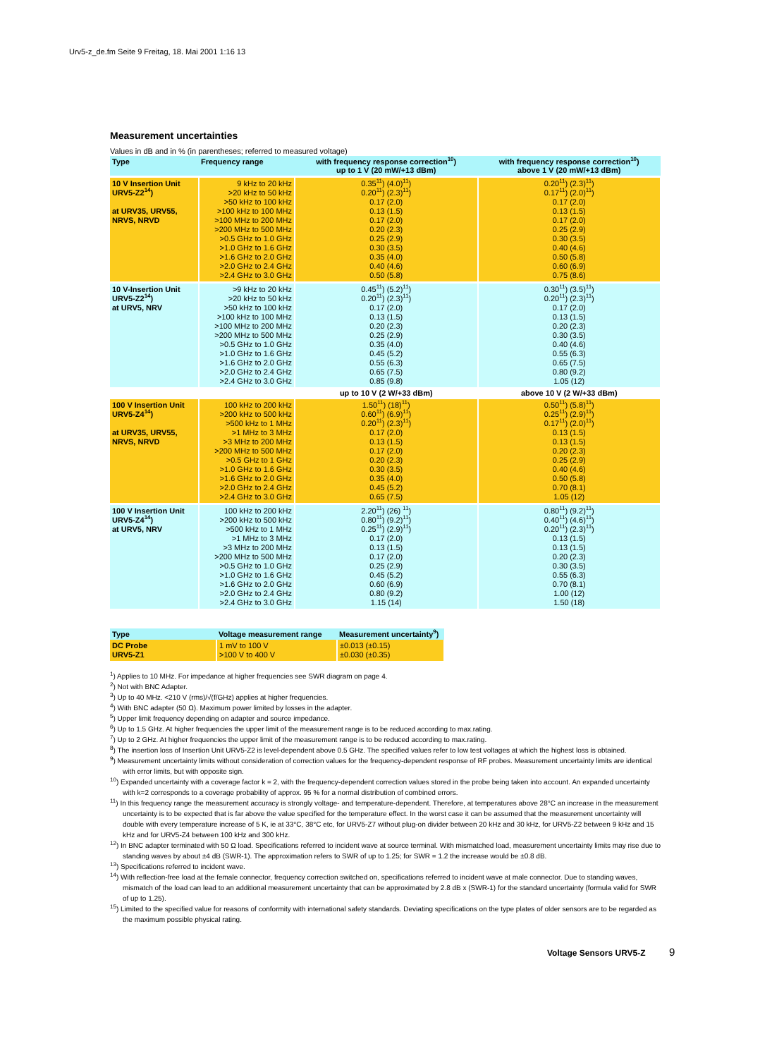Urv5-z_de.fm Seite 9 Freitag, 18. Mai 2001 1:16 13
Measurement uncertainties
Values in dB and in % (in parentheses; referred to measured voltage)
| Type | Frequency range | with frequency response correction<sup>10</sup>) up to 1 V (20 mW/+13 dBm) | with frequency response correction<sup>10</sup>) above 1 V (20 mW/+13 dBm) |
| --- | --- | --- | --- |
| 10 V Insertion Unit URV5-Z2<sup>14</sup>) at URV35, URV55, NRVS, NRVD | 9 kHz to 20 kHz >20 kHz to 50 kHz >50 kHz to 100 kHz >100 kHz to 100 MHz >100 MHz to 200 MHz >200 MHz to 500 MHz >0.5 GHz to 1.0 GHz >1.0 GHz to 1.6 GHz >1.6 GHz to 2.0 GHz >2.0 GHz to 2.4 GHz >2.4 GHz to 3.0 GHz | 0.35<sup>11</sup>) (4.0)<sup>11</sup>) 0.20<sup>11</sup>) (2.3)<sup>11</sup>) 0.17 (2.0) 0.13 (1.5) 0.17 (2.0) 0.20 (2.3) 0.25 (2.9) 0.30 (3.5) 0.35 (4.0) 0.40 (4.6) 0.50 (5.8) | 0.20<sup>11</sup>) (2.3)<sup>11</sup>) 0.17<sup>11</sup>) (2.0)<sup>11</sup>) 0.17 (2.0) 0.13 (1.5) 0.17 (2.0) 0.25 (2.9) 0.30 (3.5) 0.40 (4.6) 0.50 (5.8) 0.60 (6.9) 0.75 (8.6) |
| 10 V-Insertion Unit URV5-Z2<sup>14</sup>) at URV5, NRV | >9 kHz to 20 kHz >20 kHz to 50 kHz >50 kHz to 100 kHz >100 kHz to 100 MHz >100 MHz to 200 MHz >200 MHz to 500 MHz >0.5 GHz to 1.0 GHz >1.0 GHz to 1.6 GHz >1.6 GHz to 2.0 GHz >2.0 GHz to 2.4 GHz >2.4 GHz to 3.0 GHz | 0.45<sup>11</sup>) (5.2)<sup>11</sup>) 0.20<sup>11</sup>) (2.3)<sup>11</sup>) 0.17 (2.0) 0.13 (1.5) 0.20 (2.3) 0.25 (2.9) 0.35 (4.0) 0.45 (5.2) 0.55 (6.3) 0.65 (7.5) 0.85 (9.8) | 0.30<sup>11</sup>) (3.5)<sup>11</sup>) 0.20<sup>11</sup>) (2.3)<sup>11</sup>) 0.17 (2.0) 0.13 (1.5) 0.20 (2.3) 0.30 (3.5) 0.40 (4.6) 0.55 (6.3) 0.65 (7.5) 0.80 (9.2) 1.05 (12) |
| | | up to 10 V (2 W/+33 dBm) | above 10 V (2 W/+33 dBm) |
| 100 V Insertion Unit URV5-Z4<sup>14</sup>) at URV35, URV55, NRVS, NRVD | 100 kHz to 200 kHz >200 kHz to 500 kHz >500 kHz to 1 MHz >1 MHz to 3 MHz >3 MHz to 200 MHz >200 MHz to 500 MHz >0.5 GHz to 1 GHz >1.0 GHz to 1.6 GHz >1.6 GHz to 2.0 GHz >2.0 GHz to 2.4 GHz >2.4 GHz to 3.0 GHz | 1.50<sup>11</sup>) (18)<sup>11</sup>) 0.60<sup>11</sup>) (6.9)<sup>11</sup>) 0.20<sup>11</sup>) (2.3)<sup>11</sup>) 0.17 (2.0) 0.13 (1.5) 0.17 (2.0) 0.20 (2.3) 0.30 (3.5) 0.35 (4.0) 0.45 (5.2) 0.65 (7.5) | 0.50<sup>11</sup>) (5.8)<sup>11</sup>) 0.25<sup>11</sup>) (2.9)<sup>11</sup>) 0.17<sup>11</sup>) (2.0)<sup>11</sup>) 0.13 (1.5) 0.13 (1.5) 0.20 (2.3) 0.25 (2.9) 0.40 (4.6) 0.50 (5.8) 0.70 (8.1) 1.05 (12) |
| 100 V Insertion Unit URV5-Z4<sup>14</sup>) at URV5, NRV | 100 kHz to 200 kHz >200 kHz to 500 kHz >500 kHz to 1 MHz >1 MHz to 3 MHz >3 MHz to 200 MHz >200 MHz to 500 MHz >0.5 GHz to 1.0 GHz >1.0 GHz to 1.6 GHz >1.6 GHz to 2.0 GHz >2.0 GHz to 2.4 GHz >2.4 GHz to 3.0 GHz | 2.20<sup>11</sup>) (26) <sup>11</sup>) 0.80<sup>11</sup>) (9.2)<sup>11</sup>) 0.25<sup>11</sup>) (2.9)<sup>11</sup>) 0.17 (2.0) 0.13 (1.5) 0.17 (2.0) 0.25 (2.9) 0.45 (5.2) 0.60 (6.9) 0.80 (9.2) 1.15 (14) | 0.80<sup>11</sup>) (9.2)<sup>11</sup>) 0.40<sup>11</sup>) (4.6)<sup>11</sup>) 0.20<sup>11</sup>) (2.3)<sup>11</sup>) 0.13 (1.5) 0.13 (1.5) 0.20 (2.3) 0.30 (3.5) 0.55 (6.3) 0.70 (8.1) 1.00 (12) 1.50 (18) |
| Type | Voltage measurement range | Measurement uncertainty<sup>9</sup>) |
| --- | --- | --- |
| DC Probe URV5-Z1 | 1 mV to 100 V >100 V to 400 V | ±0.013 (±0.15) ±0.030 (±0.35) |
<sup>1</sup>) Applies to 10 MHz. For impedance at higher frequencies see SWR diagram on page 4.
<sup>2</sup>) Not with BNC Adapter.
<sup>3</sup>) Up to 40 MHz. <210 V (rms)/√(f/GHz) applies at higher frequencies.
<sup>4</sup>) With BNC adapter (50 Ω). Maximum power limited by losses in the adapter.
<sup>5</sup>) Upper limit frequency depending on adapter and source impedance.
<sup>6</sup>) Up to 1.5 GHz. At higher frequencies the upper limit of the measurement range is to be reduced according to max.rating.
<sup>7</sup>) Up to 2 GHz. At higher frequencies the upper limit of the measurement range is to be reduced according to max.rating.
<sup>8</sup>) The insertion loss of Insertion Unit URV5-Z2 is level-dependent above 0.5 GHz. The specified values refer to low test voltages at which the highest loss is obtained.
<sup>9</sup>) Measurement uncertainty limits without consideration of correction values for the frequency-dependent response of RF probes. Measurement uncertainty limits are identical with error limits, but with opposite sign.
<sup>10</sup>) Expanded uncertainty with a coverage factor k = 2, with the frequency-dependent correction values stored in the probe being taken into account. An expanded uncertainty with k=2 corresponds to a coverage probability of approx. 95 % for a normal distribution of combined errors.
<sup>11</sup>) In this frequency range the measurement accuracy is strongly voltage- and temperature-dependent. Therefore, at temperatures above 28°C an increase in the measurement uncertainty is to be expected that is far above the value specified for the temperature effect. In the worst case it can be assumed that the measurement uncertainty will double with every temperature increase of 5 K, ie at 33°C, 38°C etc, for URV5-Z7 without plug-on divider between 20 kHz and 30 kHz, for URV5-Z2 between 9 kHz and 15 kHz and for URV5-Z4 between 100 kHz and 300 kHz.
<sup>12</sup>) In BNC adapter terminated with 50 Ω load. Specifications referred to incident wave at source terminal. With mismatched load, measurement uncertainty limits may rise due to standing waves by about ±4 dB (SWR-1). The approximation refers to SWR of up to 1.25; for SWR = 1.2 the increase would be ±0.8 dB.
<sup>13</sup>) Specifications referred to incident wave.
<sup>14</sup>) With reflection-free load at the female connector, frequency correction switched on, specifications referred to incident wave at male connector. Due to standing waves, mismatch of the load can lead to an additional measurement uncertainty that can be approximated by 2.8 dB x (SWR-1) for the standard uncertainty (formula valid for SWR of up to 1.25).
<sup>15</sup>) Limited to the specified value for reasons of conformity with international safety standards. Deviating specifications on the type plates of older sensors are to be regarded as the maximum possible physical rating.
Voltage Sensors URV5-Z 9